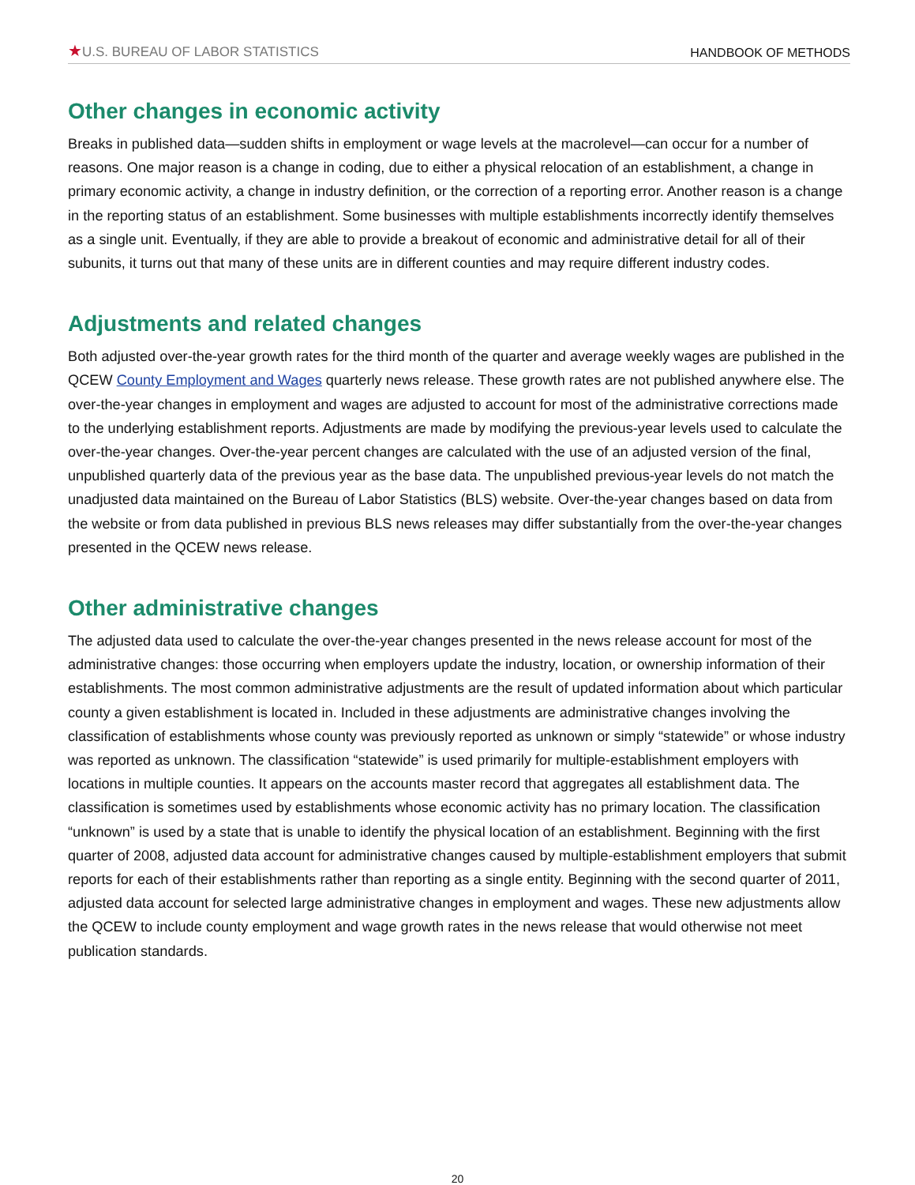★U.S. BUREAU OF LABOR STATISTICS
HANDBOOK OF METHODS
Other changes in economic activity
Breaks in published data—sudden shifts in employment or wage levels at the macrolevel—can occur for a number of reasons. One major reason is a change in coding, due to either a physical relocation of an establishment, a change in primary economic activity, a change in industry definition, or the correction of a reporting error. Another reason is a change in the reporting status of an establishment. Some businesses with multiple establishments incorrectly identify themselves as a single unit. Eventually, if they are able to provide a breakout of economic and administrative detail for all of their subunits, it turns out that many of these units are in different counties and may require different industry codes.
Adjustments and related changes
Both adjusted over-the-year growth rates for the third month of the quarter and average weekly wages are published in the QCEW County Employment and Wages quarterly news release. These growth rates are not published anywhere else. The over-the-year changes in employment and wages are adjusted to account for most of the administrative corrections made to the underlying establishment reports. Adjustments are made by modifying the previous-year levels used to calculate the over-the-year changes. Over-the-year percent changes are calculated with the use of an adjusted version of the final, unpublished quarterly data of the previous year as the base data. The unpublished previous-year levels do not match the unadjusted data maintained on the Bureau of Labor Statistics (BLS) website. Over-the-year changes based on data from the website or from data published in previous BLS news releases may differ substantially from the over-the-year changes presented in the QCEW news release.
Other administrative changes
The adjusted data used to calculate the over-the-year changes presented in the news release account for most of the administrative changes: those occurring when employers update the industry, location, or ownership information of their establishments. The most common administrative adjustments are the result of updated information about which particular county a given establishment is located in. Included in these adjustments are administrative changes involving the classification of establishments whose county was previously reported as unknown or simply “statewide” or whose industry was reported as unknown. The classification “statewide” is used primarily for multiple-establishment employers with locations in multiple counties. It appears on the accounts master record that aggregates all establishment data. The classification is sometimes used by establishments whose economic activity has no primary location. The classification “unknown” is used by a state that is unable to identify the physical location of an establishment. Beginning with the first quarter of 2008, adjusted data account for administrative changes caused by multiple-establishment employers that submit reports for each of their establishments rather than reporting as a single entity. Beginning with the second quarter of 2011, adjusted data account for selected large administrative changes in employment and wages. These new adjustments allow the QCEW to include county employment and wage growth rates in the news release that would otherwise not meet publication standards.
20